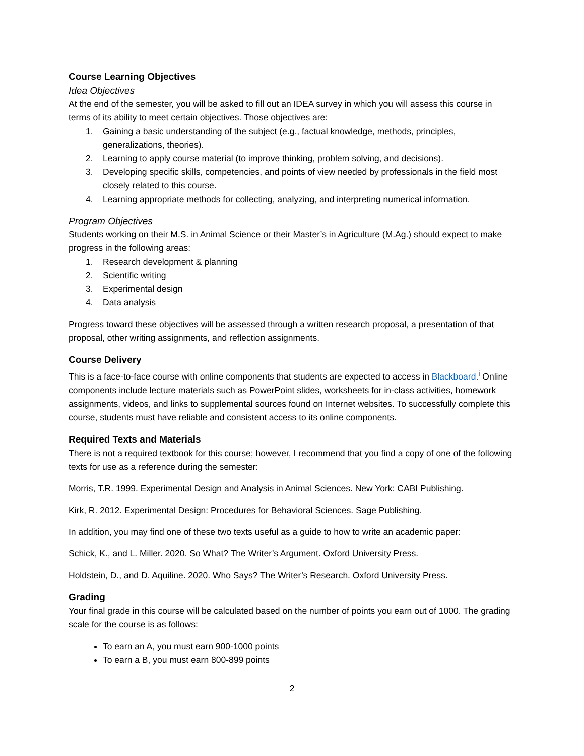Course Learning Objectives
Idea Objectives
At the end of the semester, you will be asked to fill out an IDEA survey in which you will assess this course in terms of its ability to meet certain objectives. Those objectives are:
1. Gaining a basic understanding of the subject (e.g., factual knowledge, methods, principles, generalizations, theories).
2. Learning to apply course material (to improve thinking, problem solving, and decisions).
3. Developing specific skills, competencies, and points of view needed by professionals in the field most closely related to this course.
4. Learning appropriate methods for collecting, analyzing, and interpreting numerical information.
Program Objectives
Students working on their M.S. in Animal Science or their Master’s in Agriculture (M.Ag.) should expect to make progress in the following areas:
1. Research development & planning
2. Scientific writing
3. Experimental design
4. Data analysis
Progress toward these objectives will be assessed through a written research proposal, a presentation of that proposal, other writing assignments, and reflection assignments.
Course Delivery
This is a face-to-face course with online components that students are expected to access in Blackboard.<sup>i</sup> Online components include lecture materials such as PowerPoint slides, worksheets for in-class activities, homework assignments, videos, and links to supplemental sources found on Internet websites. To successfully complete this course, students must have reliable and consistent access to its online components.
Required Texts and Materials
There is not a required textbook for this course; however, I recommend that you find a copy of one of the following texts for use as a reference during the semester:
Morris, T.R. 1999. Experimental Design and Analysis in Animal Sciences. New York: CABI Publishing.
Kirk, R. 2012. Experimental Design: Procedures for Behavioral Sciences. Sage Publishing.
In addition, you may find one of these two texts useful as a guide to how to write an academic paper:
Schick, K., and L. Miller. 2020. So What? The Writer’s Argument. Oxford University Press.
Holdstein, D., and D. Aquiline. 2020. Who Says? The Writer’s Research. Oxford University Press.
Grading
Your final grade in this course will be calculated based on the number of points you earn out of 1000. The grading scale for the course is as follows:
To earn an A, you must earn 900-1000 points
To earn a B, you must earn 800-899 points
2